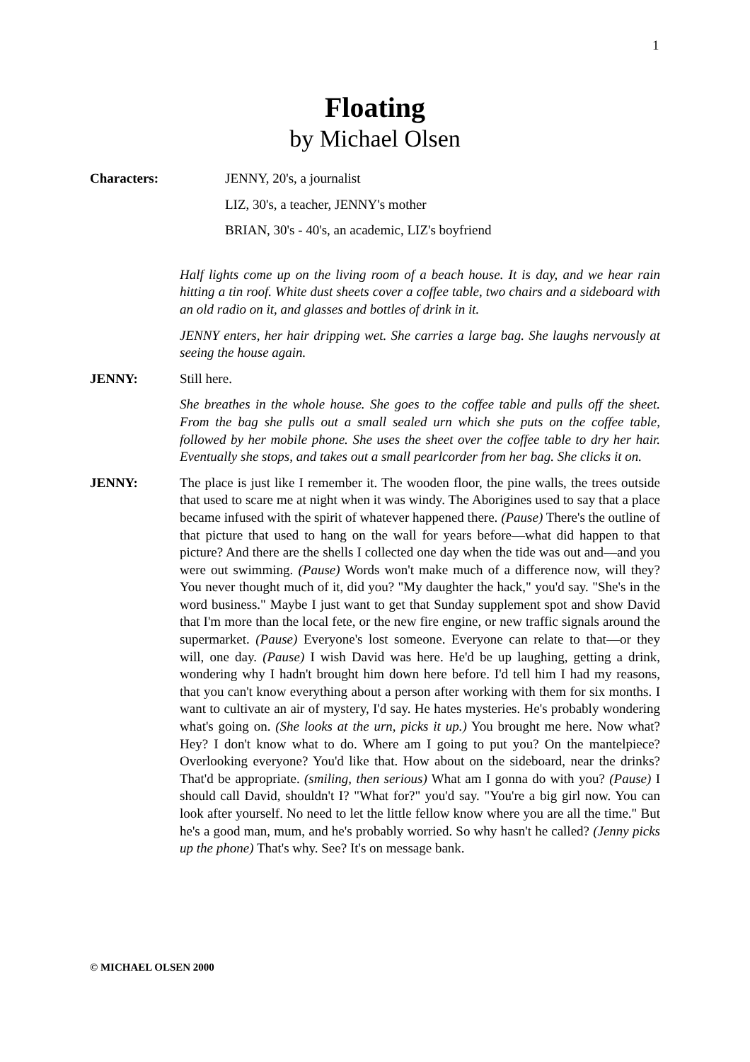1
Floating
by Michael Olsen
Characters: JENNY, 20's, a journalist
LIZ, 30's, a teacher, JENNY's mother
BRIAN, 30's - 40's, an academic, LIZ's boyfriend
Half lights come up on the living room of a beach house. It is day, and we hear rain hitting a tin roof. White dust sheets cover a coffee table, two chairs and a sideboard with an old radio on it, and glasses and bottles of drink in it.
JENNY enters, her hair dripping wet. She carries a large bag. She laughs nervously at seeing the house again.
JENNY: Still here.
She breathes in the whole house. She goes to the coffee table and pulls off the sheet. From the bag she pulls out a small sealed urn which she puts on the coffee table, followed by her mobile phone. She uses the sheet over the coffee table to dry her hair. Eventually she stops, and takes out a small pearlcorder from her bag. She clicks it on.
JENNY: The place is just like I remember it. The wooden floor, the pine walls, the trees outside that used to scare me at night when it was windy. The Aborigines used to say that a place became infused with the spirit of whatever happened there. (Pause) There's the outline of that picture that used to hang on the wall for years before—what did happen to that picture? And there are the shells I collected one day when the tide was out and—and you were out swimming. (Pause) Words won't make much of a difference now, will they? You never thought much of it, did you? "My daughter the hack," you'd say. "She's in the word business." Maybe I just want to get that Sunday supplement spot and show David that I'm more than the local fete, or the new fire engine, or new traffic signals around the supermarket. (Pause) Everyone's lost someone. Everyone can relate to that—or they will, one day. (Pause) I wish David was here. He'd be up laughing, getting a drink, wondering why I hadn't brought him down here before. I'd tell him I had my reasons, that you can't know everything about a person after working with them for six months. I want to cultivate an air of mystery, I'd say. He hates mysteries. He's probably wondering what's going on. (She looks at the urn, picks it up.) You brought me here. Now what? Hey? I don't know what to do. Where am I going to put you? On the mantelpiece? Overlooking everyone? You'd like that. How about on the sideboard, near the drinks? That'd be appropriate. (smiling, then serious) What am I gonna do with you? (Pause) I should call David, shouldn't I? "What for?" you'd say. "You're a big girl now. You can look after yourself. No need to let the little fellow know where you are all the time." But he's a good man, mum, and he's probably worried. So why hasn't he called? (Jenny picks up the phone) That's why. See? It's on message bank.
© MICHAEL OLSEN 2000